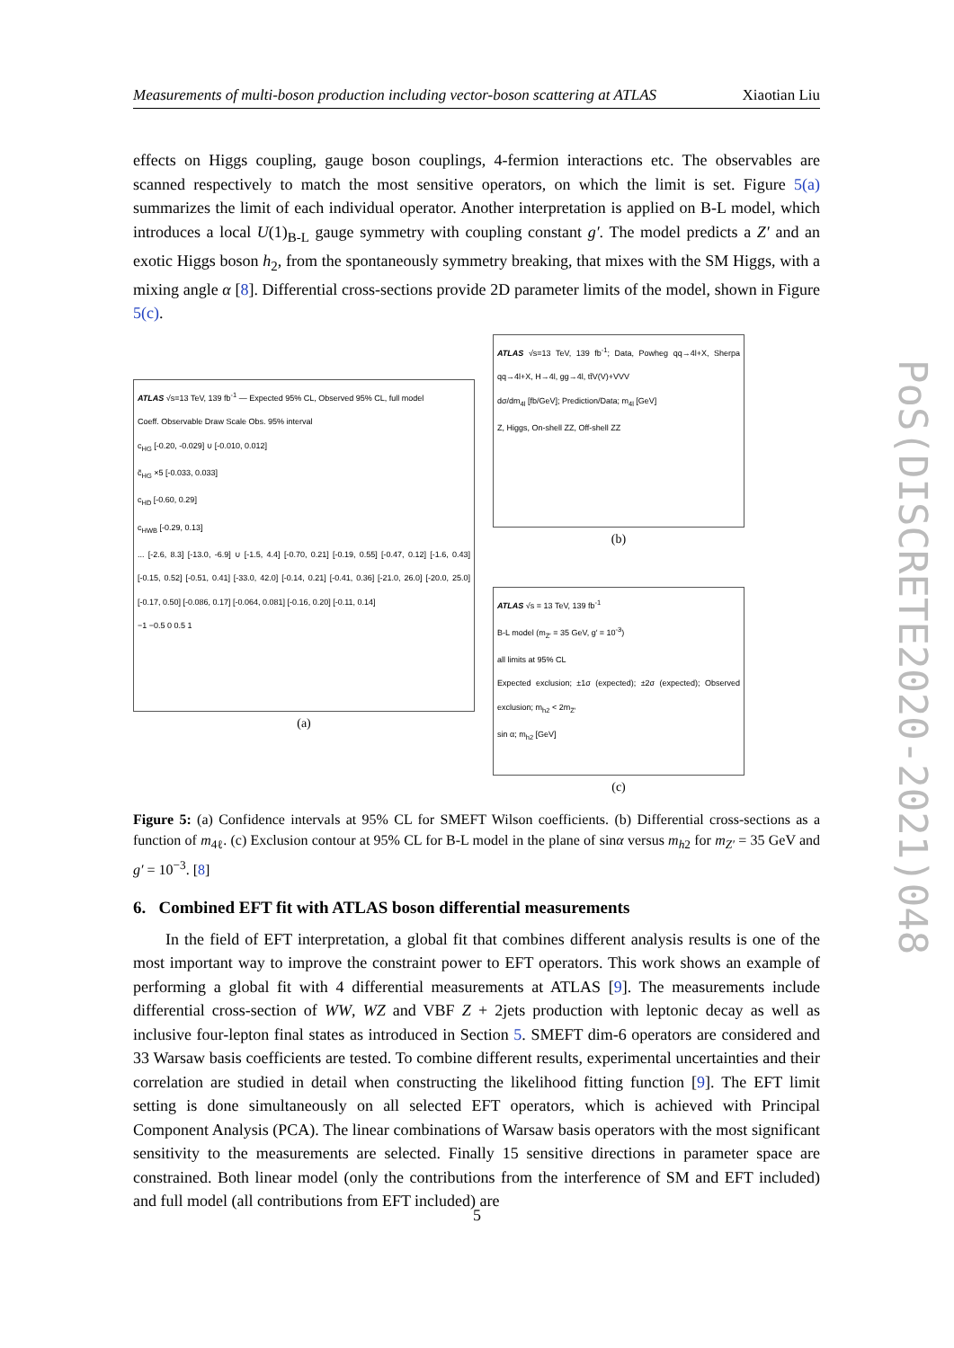Measurements of multi-boson production including vector-boson scattering at ATLAS Xiaotian Liu
effects on Higgs coupling, gauge boson couplings, 4-fermion interactions etc. The observables are scanned respectively to match the most sensitive operators, on which the limit is set. Figure 5(a) summarizes the limit of each individual operator. Another interpretation is applied on B-L model, which introduces a local U(1)<sub>B-L</sub> gauge symmetry with coupling constant g′. The model predicts a Z′ and an exotic Higgs boson h<sub>2</sub>, from the spontaneously symmetry breaking, that mixes with the SM Higgs, with a mixing angle α [8]. Differential cross-sections provide 2D parameter limits of the model, shown in Figure 5(c).
ATLAS √s=13 TeV, 139 fb<sup>-1</sup> — Expected 95% CL, Observed 95% CL, full model
Coeff. Observable Draw Scale Obs. 95% interval
c<sub>HG</sub> [-0.20, -0.029] ∪ [-0.010, 0.012]
c̃<sub>HG</sub> ×5 [-0.033, 0.033]
c<sub>HD</sub> [-0.60, 0.29]
c<sub>HWB</sub> [-0.29, 0.13]
... [-2.6, 8.3] [-13.0, -6.9] ∪ [-1.5, 4.4] [-0.70, 0.21] [-0.19, 0.55] [-0.47, 0.12] [-1.6, 0.43] [-0.15, 0.52] [-0.51, 0.41] [-33.0, 42.0] [-0.14, 0.21] [-0.41, 0.36] [-21.0, 26.0] [-20.0, 25.0] [-0.17, 0.50] [-0.086, 0.17] [-0.064, 0.081] [-0.16, 0.20] [-0.11, 0.14]
−1 −0.5 0 0.5 1
(a)
ATLAS √s=13 TeV, 139 fb<sup>-1</sup>; Data, Powheg qq→4l+X, Sherpa qq→4l+X, H→4l, gg→4l, tt̄V(V)+VVV
dσ/dm<sub>4l</sub> [fb/GeV]; Prediction/Data; m<sub>4l</sub> [GeV]
Z, Higgs, On-shell ZZ, Off-shell ZZ
(b)
ATLAS √s = 13 TeV, 139 fb<sup>-1</sup>
B-L model (m<sub>Z′</sub> = 35 GeV, g′ = 10<sup>-3</sup>)
all limits at 95% CL
Expected exclusion; ±1σ (expected); ±2σ (expected); Observed exclusion; m<sub>h2</sub> < 2m<sub>Z′</sub>
sin α; m<sub>h2</sub> [GeV]
(c)
Figure 5: (a) Confidence intervals at 95% CL for SMEFT Wilson coefficients. (b) Differential cross-sections as a function of m<sub>4ℓ</sub>. (c) Exclusion contour at 95% CL for B-L model in the plane of sinα versus m<sub>h2</sub> for m<sub>Z′</sub> = 35 GeV and g′ = 10<sup>−3</sup>. [8]
6. Combined EFT fit with ATLAS boson differential measurements
In the field of EFT interpretation, a global fit that combines different analysis results is one of the most important way to improve the constraint power to EFT operators. This work shows an example of performing a global fit with 4 differential measurements at ATLAS [9]. The measurements include differential cross-section of WW, WZ and VBF Z + 2jets production with leptonic decay as well as inclusive four-lepton final states as introduced in Section 5. SMEFT dim-6 operators are considered and 33 Warsaw basis coefficients are tested. To combine different results, experimental uncertainties and their correlation are studied in detail when constructing the likelihood fitting function [9]. The EFT limit setting is done simultaneously on all selected EFT operators, which is achieved with Principal Component Analysis (PCA). The linear combinations of Warsaw basis operators with the most significant sensitivity to the measurements are selected. Finally 15 sensitive directions in parameter space are constrained. Both linear model (only the contributions from the interference of SM and EFT included) and full model (all contributions from EFT included) are
PoS(DISCRETE2020-2021)048
5